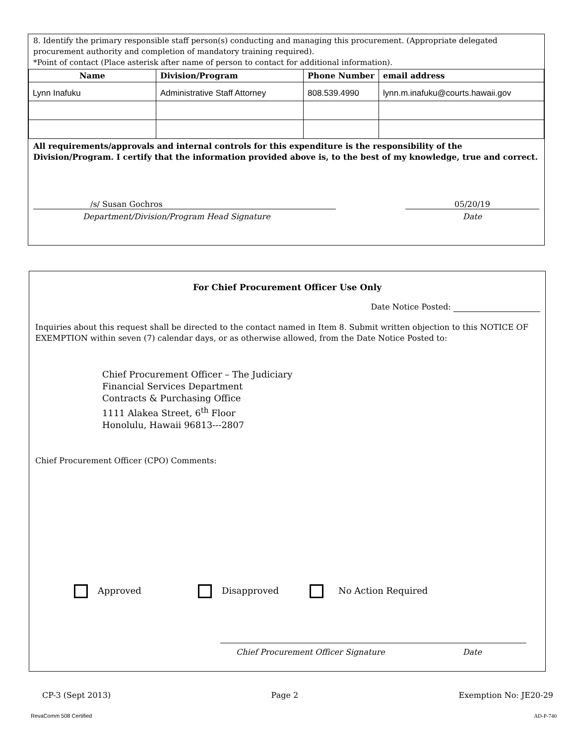8. Identify the primary responsible staff person(s) conducting and managing this procurement. (Appropriate delegated procurement authority and completion of mandatory training required).
*Point of contact (Place asterisk after name of person to contact for additional information).
| Name | Division/Program | Phone Number | email address |
| --- | --- | --- | --- |
| Lynn Inafuku | Administrative Staff Attorney | 808.539.4990 | lynn.m.inafuku@courts.hawaii.gov |
All requirements/approvals and internal controls for this expenditure is the responsibility of the Division/Program. I certify that the information provided above is, to the best of my knowledge, true and correct.
/s/ Susan Gochros
Department/Division/Program Head Signature
05/20/19
Date
For Chief Procurement Officer Use Only
Date Notice Posted:
Inquiries about this request shall be directed to the contact named in Item 8. Submit written objection to this NOTICE OF EXEMPTION within seven (7) calendar days, or as otherwise allowed, from the Date Notice Posted to:
Chief Procurement Officer – The Judiciary
Financial Services Department
Contracts & Purchasing Office
1111 Alakea Street, 6<sup>th</sup> Floor
Honolulu, Hawaii 96813---2807
Chief Procurement Officer (CPO) Comments:
Approved Disapproved No Action Required
Chief Procurement Officer Signature Date
CP-3 (Sept 2013) Page 2 Exemption No: JE20-29
RevaComm 508 Certified AD-P-740